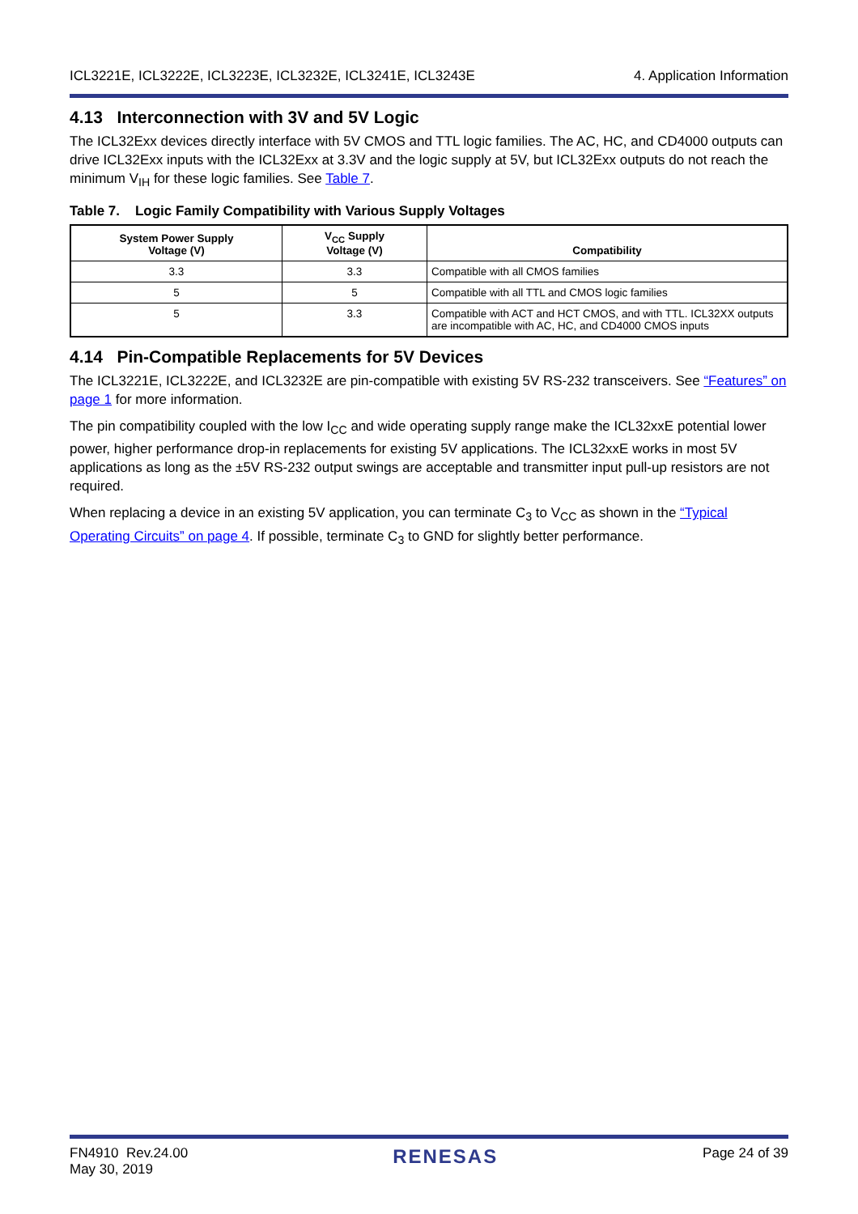ICL3221E, ICL3222E, ICL3223E, ICL3232E, ICL3241E, ICL3243E 4. Application Information
4.13 Interconnection with 3V and 5V Logic
The ICL32Exx devices directly interface with 5V CMOS and TTL logic families. The AC, HC, and CD4000 outputs can drive ICL32Exx inputs with the ICL32Exx at 3.3V and the logic supply at 5V, but ICL32Exx outputs do not reach the minimum V<sub>IH</sub> for these logic families. See Table 7.
Table 7. Logic Family Compatibility with Various Supply Voltages
| System Power Supply Voltage (V) | V<sub>CC</sub> Supply Voltage (V) | Compatibility |
| --- | --- | --- |
| 3.3 | 3.3 | Compatible with all CMOS families |
| 5 | 5 | Compatible with all TTL and CMOS logic families |
| 5 | 3.3 | Compatible with ACT and HCT CMOS, and with TTL. ICL32XX outputs are incompatible with AC, HC, and CD4000 CMOS inputs |
4.14 Pin-Compatible Replacements for 5V Devices
The ICL3221E, ICL3222E, and ICL3232E are pin-compatible with existing 5V RS-232 transceivers. See “Features” on page 1 for more information.
The pin compatibility coupled with the low I<sub>CC</sub> and wide operating supply range make the ICL32xxE potential lower power, higher performance drop-in replacements for existing 5V applications. The ICL32xxE works in most 5V applications as long as the ±5V RS-232 output swings are acceptable and transmitter input pull-up resistors are not required.
When replacing a device in an existing 5V application, you can terminate C<sub>3</sub> to V<sub>CC</sub> as shown in the “Typical Operating Circuits” on page 4. If possible, terminate C<sub>3</sub> to GND for slightly better performance.
FN4910 Rev.24.00
May 30, 2019 RENESAS Page 24 of 39